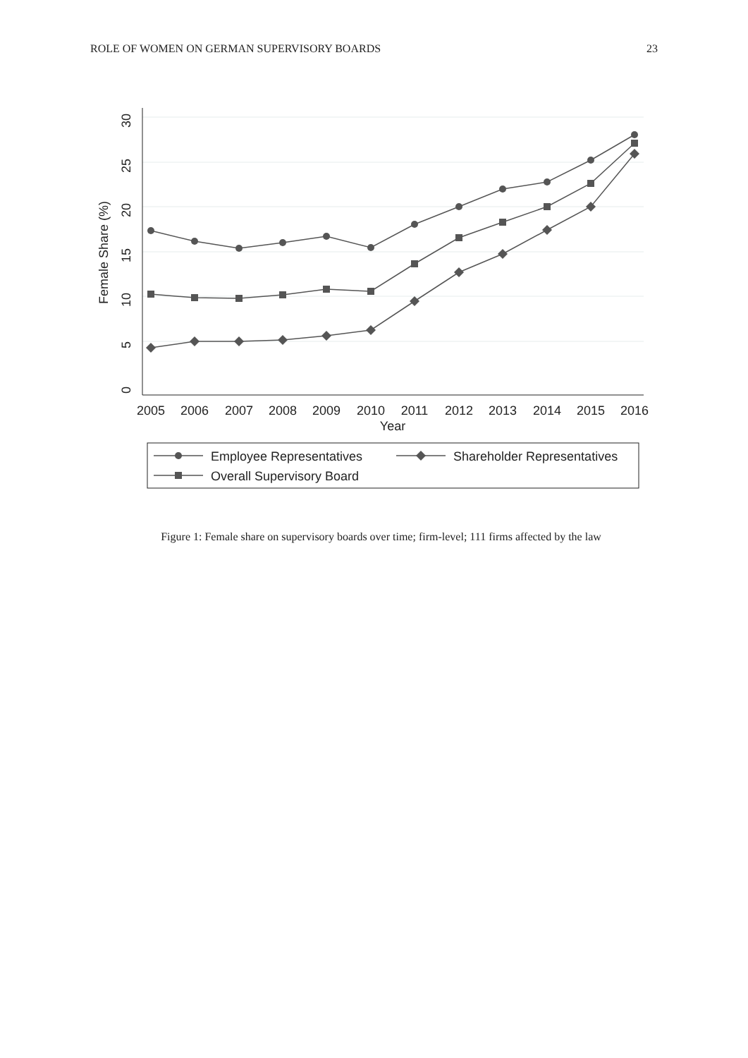ROLE OF WOMEN ON GERMAN SUPERVISORY BOARDS 23
0
5
10
15
20
25
30
Female Share (%)
2005
2006
2007
2008
2009
2010
2011
2012
2013
2014
2015
2016
Year
Employee Representatives
Shareholder Representatives
Overall Supervisory Board
Figure 1: Female share on supervisory boards over time; firm-level; 111 firms affected by the law